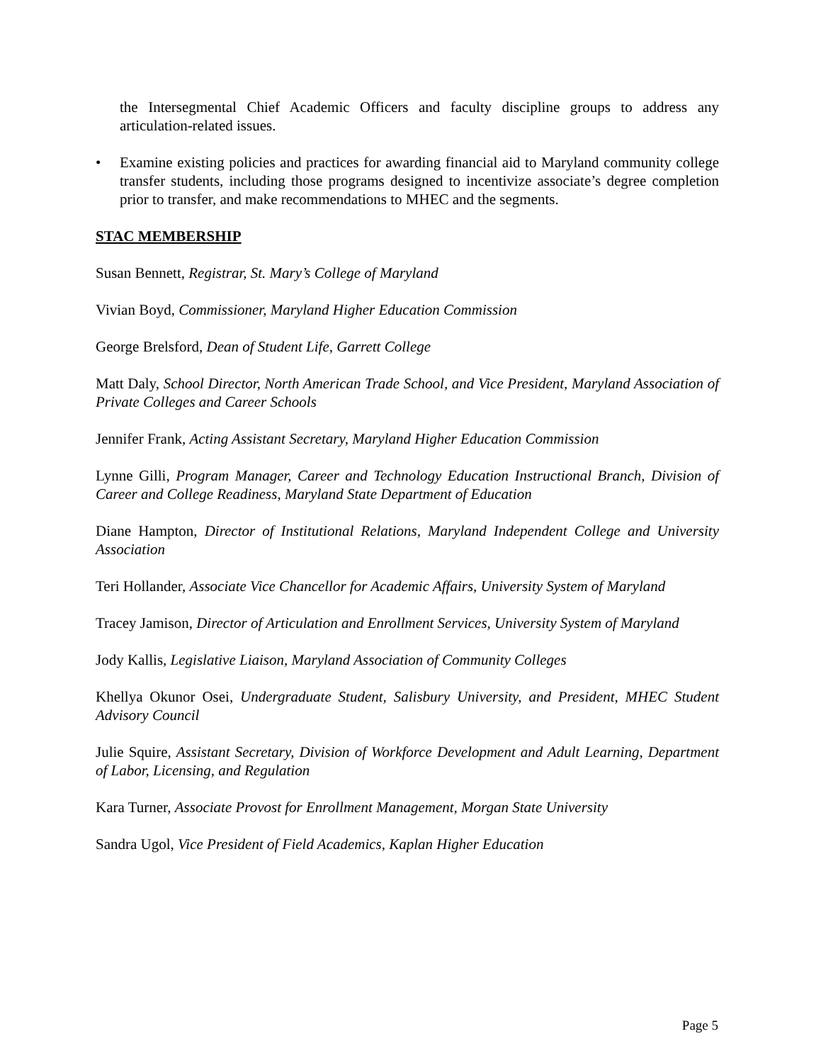the Intersegmental Chief Academic Officers and faculty discipline groups to address any articulation-related issues.
• Examine existing policies and practices for awarding financial aid to Maryland community college transfer students, including those programs designed to incentivize associate’s degree completion prior to transfer, and make recommendations to MHEC and the segments.
STAC MEMBERSHIP
Susan Bennett, Registrar, St. Mary’s College of Maryland
Vivian Boyd, Commissioner, Maryland Higher Education Commission
George Brelsford, Dean of Student Life, Garrett College
Matt Daly, School Director, North American Trade School, and Vice President, Maryland Association of Private Colleges and Career Schools
Jennifer Frank, Acting Assistant Secretary, Maryland Higher Education Commission
Lynne Gilli, Program Manager, Career and Technology Education Instructional Branch, Division of Career and College Readiness, Maryland State Department of Education
Diane Hampton, Director of Institutional Relations, Maryland Independent College and University Association
Teri Hollander, Associate Vice Chancellor for Academic Affairs, University System of Maryland
Tracey Jamison, Director of Articulation and Enrollment Services, University System of Maryland
Jody Kallis, Legislative Liaison, Maryland Association of Community Colleges
Khellya Okunor Osei, Undergraduate Student, Salisbury University, and President, MHEC Student Advisory Council
Julie Squire, Assistant Secretary, Division of Workforce Development and Adult Learning, Department of Labor, Licensing, and Regulation
Kara Turner, Associate Provost for Enrollment Management, Morgan State University
Sandra Ugol, Vice President of Field Academics, Kaplan Higher Education
Page 5